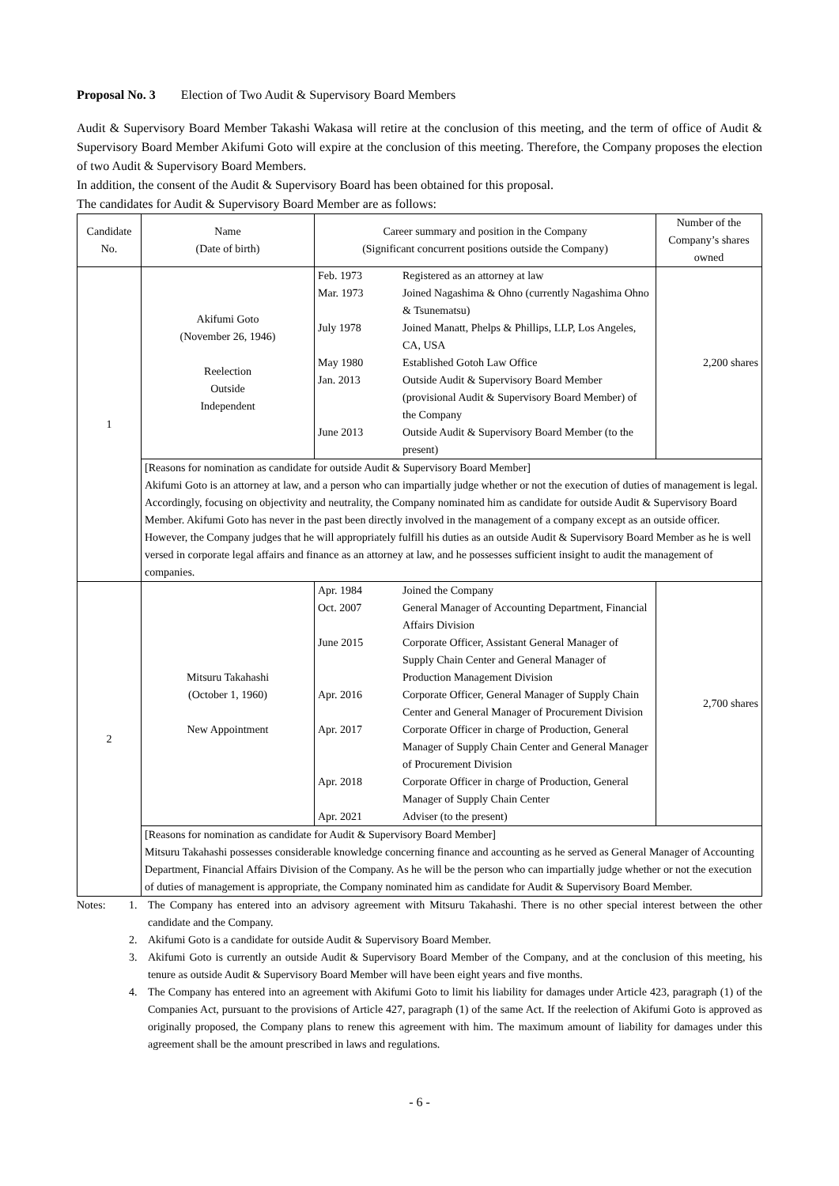Proposal No. 3 Election of Two Audit & Supervisory Board Members
Audit & Supervisory Board Member Takashi Wakasa will retire at the conclusion of this meeting, and the term of office of Audit & Supervisory Board Member Akifumi Goto will expire at the conclusion of this meeting. Therefore, the Company proposes the election of two Audit & Supervisory Board Members.
In addition, the consent of the Audit & Supervisory Board has been obtained for this proposal.
The candidates for Audit & Supervisory Board Member are as follows:
| Candidate No. | Name (Date of birth) | Career summary and position in the Company (Significant concurrent positions outside the Company) | Number of the Company’s shares owned |
| --- | --- | --- | --- |
| 1 | Akifumi Goto (November 26, 1946) Reelection Outside Independent | / Feb. 1973 / Registered as an attorney at law / / Mar. 1973 / Joined Nagashima & Ohno (currently Nagashima Ohno & Tsunematsu) / / July 1978 / Joined Manatt, Phelps & Phillips, LLP, Los Angeles, CA, USA / / May 1980 / Established Gotoh Law Office / / Jan. 2013 / Outside Audit & Supervisory Board Member (provisional Audit & Supervisory Board Member) of the Company / / June 2013 / Outside Audit & Supervisory Board Member (to the present) / | 2,200 shares |
| | [Reasons for nomination as candidate for outside Audit & Supervisory Board Member] Akifumi Goto is an attorney at law, and a person who can impartially judge whether or not the execution of duties of management is legal. Accordingly, focusing on objectivity and neutrality, the Company nominated him as candidate for outside Audit & Supervisory Board Member. Akifumi Goto has never in the past been directly involved in the management of a company except as an outside officer. However, the Company judges that he will appropriately fulfill his duties as an outside Audit & Supervisory Board Member as he is well versed in corporate legal affairs and finance as an attorney at law, and he possesses sufficient insight to audit the management of companies. | | |
| 2 | Mitsuru Takahashi (October 1, 1960) New Appointment | / Apr. 1984 / Joined the Company / / Oct. 2007 / General Manager of Accounting Department, Financial Affairs Division / / June 2015 / Corporate Officer, Assistant General Manager of Supply Chain Center and General Manager of Production Management Division / / Apr. 2016 / Corporate Officer, General Manager of Supply Chain Center and General Manager of Procurement Division / / Apr. 2017 / Corporate Officer in charge of Production, General Manager of Supply Chain Center and General Manager of Procurement Division / / Apr. 2018 / Corporate Officer in charge of Production, General Manager of Supply Chain Center / / Apr. 2021 / Adviser (to the present) / | 2,700 shares |
| | [Reasons for nomination as candidate for Audit & Supervisory Board Member] Mitsuru Takahashi possesses considerable knowledge concerning finance and accounting as he served as General Manager of Accounting Department, Financial Affairs Division of the Company. As he will be the person who can impartially judge whether or not the execution of duties of management is appropriate, the Company nominated him as candidate for Audit & Supervisory Board Member. | | |
| Notes: | 1. | The Company has entered into an advisory agreement with Mitsuru Takahashi. There is no other special interest between the other candidate and the Company. |
| | 2. | Akifumi Goto is a candidate for outside Audit & Supervisory Board Member. |
| | 3. | Akifumi Goto is currently an outside Audit & Supervisory Board Member of the Company, and at the conclusion of this meeting, his tenure as outside Audit & Supervisory Board Member will have been eight years and five months. |
| | 4. | The Company has entered into an agreement with Akifumi Goto to limit his liability for damages under Article 423, paragraph (1) of the Companies Act, pursuant to the provisions of Article 427, paragraph (1) of the same Act. If the reelection of Akifumi Goto is approved as originally proposed, the Company plans to renew this agreement with him. The maximum amount of liability for damages under this agreement shall be the amount prescribed in laws and regulations. |
- 6 -